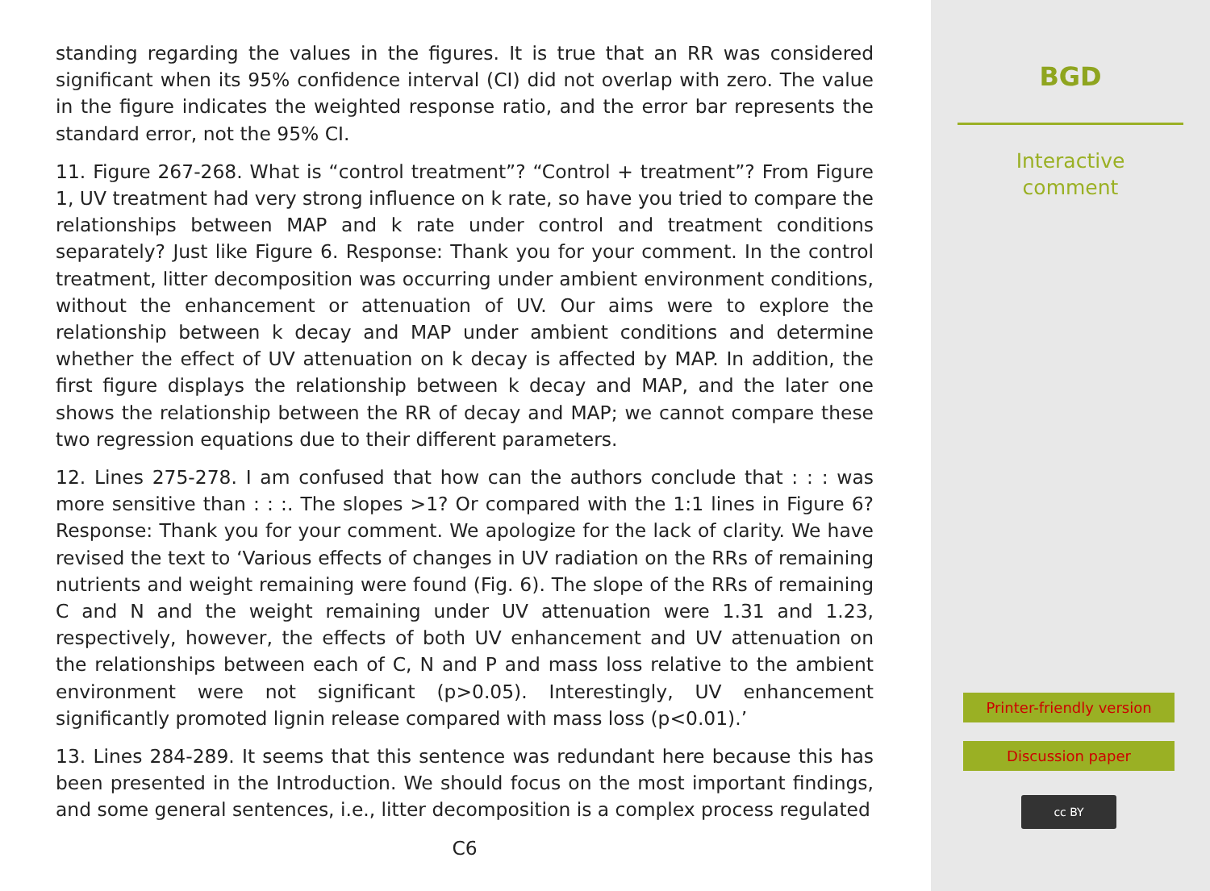standing regarding the values in the figures. It is true that an RR was considered significant when its 95% confidence interval (CI) did not overlap with zero. The value in the figure indicates the weighted response ratio, and the error bar represents the standard error, not the 95% CI.
11. Figure 267-268. What is “control treatment”? “Control + treatment”? From Figure 1, UV treatment had very strong influence on k rate, so have you tried to compare the relationships between MAP and k rate under control and treatment conditions separately? Just like Figure 6. Response: Thank you for your comment. In the control treatment, litter decomposition was occurring under ambient environment conditions, without the enhancement or attenuation of UV. Our aims were to explore the relationship between k decay and MAP under ambient conditions and determine whether the effect of UV attenuation on k decay is affected by MAP. In addition, the first figure displays the relationship between k decay and MAP, and the later one shows the relationship between the RR of decay and MAP; we cannot compare these two regression equations due to their different parameters.
12. Lines 275-278. I am confused that how can the authors conclude that : : : was more sensitive than : : :. The slopes >1? Or compared with the 1:1 lines in Figure 6? Response: Thank you for your comment. We apologize for the lack of clarity. We have revised the text to ‘Various effects of changes in UV radiation on the RRs of remaining nutrients and weight remaining were found (Fig. 6). The slope of the RRs of remaining C and N and the weight remaining under UV attenuation were 1.31 and 1.23, respectively, however, the effects of both UV enhancement and UV attenuation on the relationships between each of C, N and P and mass loss relative to the ambient environment were not significant (p>0.05). Interestingly, UV enhancement significantly promoted lignin release compared with mass loss (p<0.01).’
13. Lines 284-289. It seems that this sentence was redundant here because this has been presented in the Introduction. We should focus on the most important findings, and some general sentences, i.e., litter decomposition is a complex process regulated
C6
BGD
Interactive
comment
Printer-friendly version
Discussion paper
cc BY